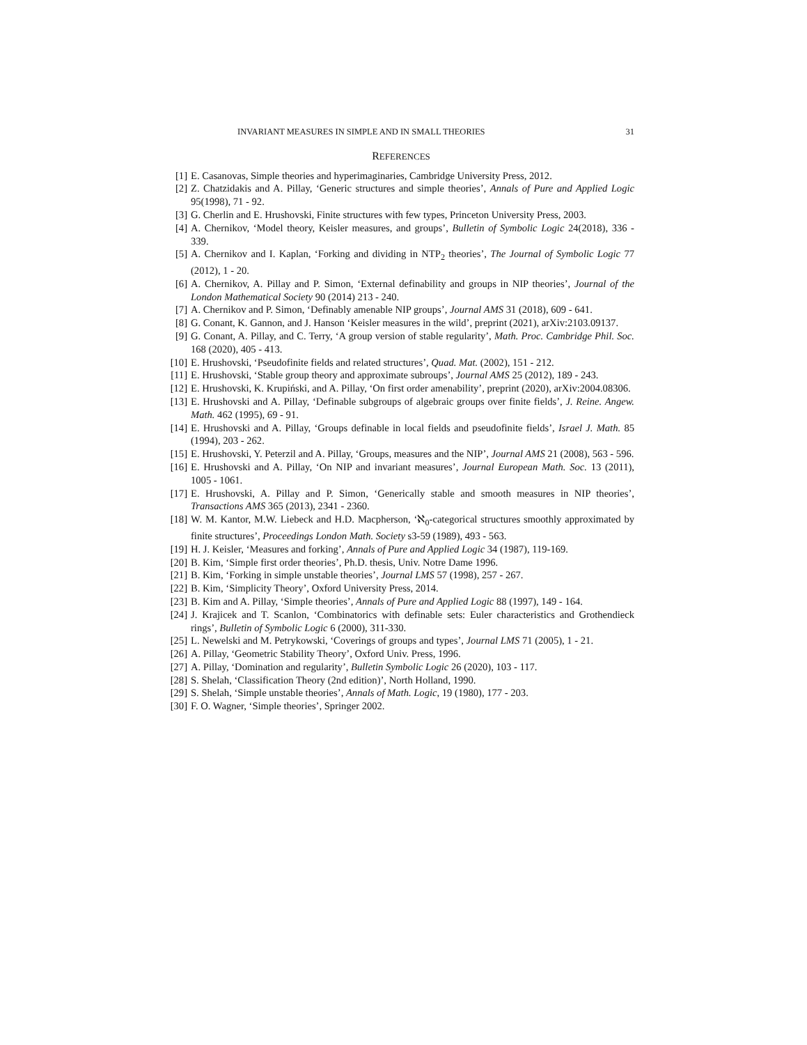INVARIANT MEASURES IN SIMPLE AND IN SMALL THEORIES 31
REFERENCES
[1] E. Casanovas, Simple theories and hyperimaginaries, Cambridge University Press, 2012.
[2] Z. Chatzidakis and A. Pillay, ‘Generic structures and simple theories’, Annals of Pure and Applied Logic 95(1998), 71 - 92.
[3] G. Cherlin and E. Hrushovski, Finite structures with few types, Princeton University Press, 2003.
[4] A. Chernikov, ‘Model theory, Keisler measures, and groups’, Bulletin of Symbolic Logic 24(2018), 336 - 339.
[5] A. Chernikov and I. Kaplan, ‘Forking and dividing in NTP<sub>2</sub> theories’, The Journal of Symbolic Logic 77 (2012), 1 - 20.
[6] A. Chernikov, A. Pillay and P. Simon, ‘External definability and groups in NIP theories’, Journal of the London Mathematical Society 90 (2014) 213 - 240.
[7] A. Chernikov and P. Simon, ‘Definably amenable NIP groups’, Journal AMS 31 (2018), 609 - 641.
[8] G. Conant, K. Gannon, and J. Hanson ‘Keisler measures in the wild’, preprint (2021), arXiv:2103.09137.
[9] G. Conant, A. Pillay, and C. Terry, ‘A group version of stable regularity’, Math. Proc. Cambridge Phil. Soc. 168 (2020), 405 - 413.
[10] E. Hrushovski, ‘Pseudofinite fields and related structures’, Quad. Mat. (2002), 151 - 212.
[11] E. Hrushovski, ‘Stable group theory and approximate subroups’, Journal AMS 25 (2012), 189 - 243.
[12] E. Hrushovski, K. Krupiński, and A. Pillay, ‘On first order amenability’, preprint (2020), arXiv:2004.08306.
[13] E. Hrushovski and A. Pillay, ‘Definable subgroups of algebraic groups over finite fields’, J. Reine. Angew. Math. 462 (1995), 69 - 91.
[14] E. Hrushovski and A. Pillay, ‘Groups definable in local fields and pseudofinite fields’, Israel J. Math. 85 (1994), 203 - 262.
[15] E. Hrushovski, Y. Peterzil and A. Pillay, ‘Groups, measures and the NIP’, Journal AMS 21 (2008), 563 - 596.
[16] E. Hrushovski and A. Pillay, ‘On NIP and invariant measures’, Journal European Math. Soc. 13 (2011), 1005 - 1061.
[17] E. Hrushovski, A. Pillay and P. Simon, ‘Generically stable and smooth measures in NIP theories’, Transactions AMS 365 (2013), 2341 - 2360.
[18] W. M. Kantor, M.W. Liebeck and H.D. Macpherson, ‘ℵ<sub>0</sub>-categorical structures smoothly approximated by finite structures’, Proceedings London Math. Society s3-59 (1989), 493 - 563.
[19] H. J. Keisler, ‘Measures and forking’, Annals of Pure and Applied Logic 34 (1987), 119-169.
[20] B. Kim, ‘Simple first order theories’, Ph.D. thesis, Univ. Notre Dame 1996.
[21] B. Kim, ‘Forking in simple unstable theories’, Journal LMS 57 (1998), 257 - 267.
[22] B. Kim, ‘Simplicity Theory’, Oxford University Press, 2014.
[23] B. Kim and A. Pillay, ‘Simple theories’, Annals of Pure and Applied Logic 88 (1997), 149 - 164.
[24] J. Krajicek and T. Scanlon, ‘Combinatorics with definable sets: Euler characteristics and Grothendieck rings’, Bulletin of Symbolic Logic 6 (2000), 311-330.
[25] L. Newelski and M. Petrykowski, ‘Coverings of groups and types’, Journal LMS 71 (2005), 1 - 21.
[26] A. Pillay, ‘Geometric Stability Theory’, Oxford Univ. Press, 1996.
[27] A. Pillay, ‘Domination and regularity’, Bulletin Symbolic Logic 26 (2020), 103 - 117.
[28] S. Shelah, ‘Classification Theory (2nd edition)’, North Holland, 1990.
[29] S. Shelah, ‘Simple unstable theories’, Annals of Math. Logic, 19 (1980), 177 - 203.
[30] F. O. Wagner, ‘Simple theories’, Springer 2002.